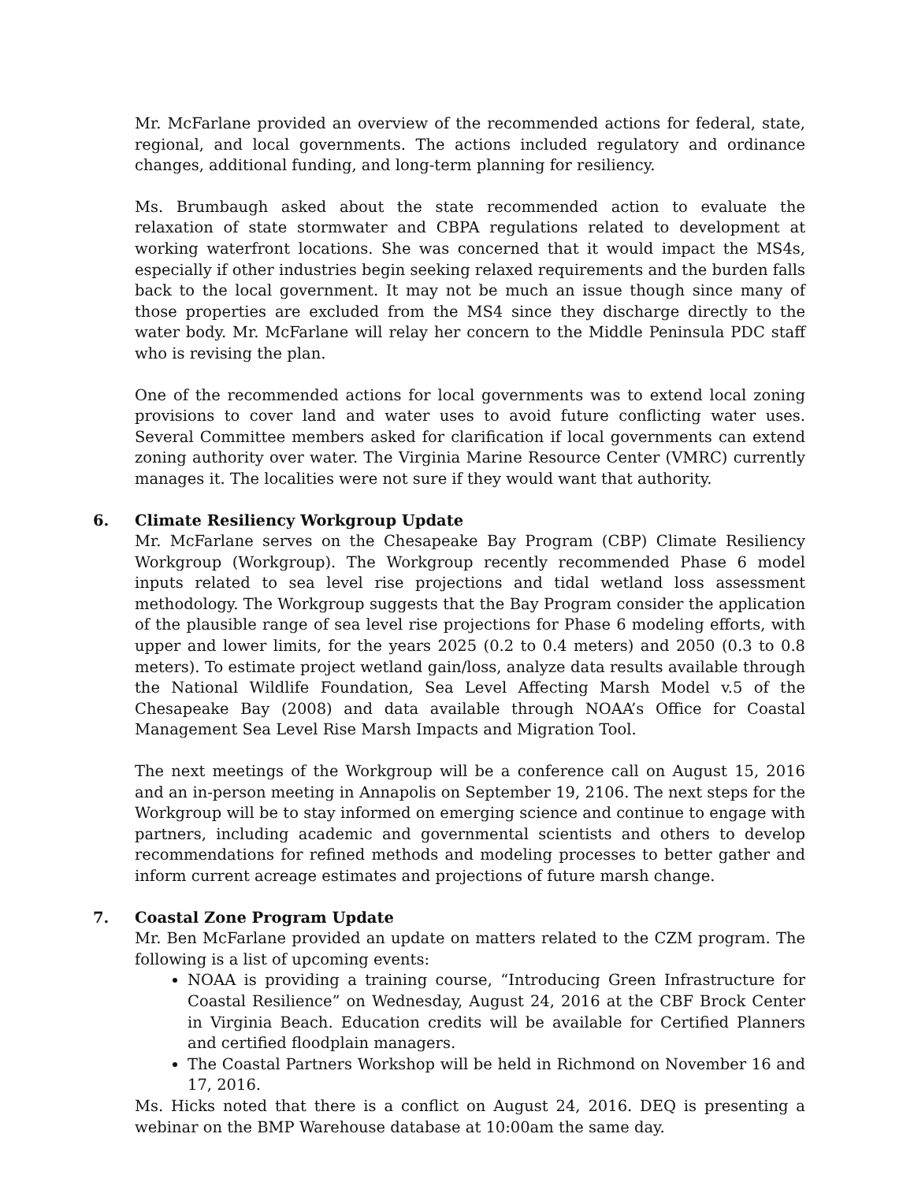Mr. McFarlane provided an overview of the recommended actions for federal, state, regional, and local governments. The actions included regulatory and ordinance changes, additional funding, and long-term planning for resiliency.
Ms. Brumbaugh asked about the state recommended action to evaluate the relaxation of state stormwater and CBPA regulations related to development at working waterfront locations. She was concerned that it would impact the MS4s, especially if other industries begin seeking relaxed requirements and the burden falls back to the local government. It may not be much an issue though since many of those properties are excluded from the MS4 since they discharge directly to the water body. Mr. McFarlane will relay her concern to the Middle Peninsula PDC staff who is revising the plan.
One of the recommended actions for local governments was to extend local zoning provisions to cover land and water uses to avoid future conflicting water uses. Several Committee members asked for clarification if local governments can extend zoning authority over water. The Virginia Marine Resource Center (VMRC) currently manages it. The localities were not sure if they would want that authority.
6.
Climate Resiliency Workgroup Update
Mr. McFarlane serves on the Chesapeake Bay Program (CBP) Climate Resiliency Workgroup (Workgroup). The Workgroup recently recommended Phase 6 model inputs related to sea level rise projections and tidal wetland loss assessment methodology. The Workgroup suggests that the Bay Program consider the application of the plausible range of sea level rise projections for Phase 6 modeling efforts, with upper and lower limits, for the years 2025 (0.2 to 0.4 meters) and 2050 (0.3 to 0.8 meters). To estimate project wetland gain/loss, analyze data results available through the National Wildlife Foundation, Sea Level Affecting Marsh Model v.5 of the Chesapeake Bay (2008) and data available through NOAA’s Office for Coastal Management Sea Level Rise Marsh Impacts and Migration Tool.
The next meetings of the Workgroup will be a conference call on August 15, 2016 and an in-person meeting in Annapolis on September 19, 2106. The next steps for the Workgroup will be to stay informed on emerging science and continue to engage with partners, including academic and governmental scientists and others to develop recommendations for refined methods and modeling processes to better gather and inform current acreage estimates and projections of future marsh change.
7.
Coastal Zone Program Update
Mr. Ben McFarlane provided an update on matters related to the CZM program. The following is a list of upcoming events:
NOAA is providing a training course, “Introducing Green Infrastructure for Coastal Resilience” on Wednesday, August 24, 2016 at the CBF Brock Center in Virginia Beach. Education credits will be available for Certified Planners and certified floodplain managers.
The Coastal Partners Workshop will be held in Richmond on November 16 and 17, 2016.
Ms. Hicks noted that there is a conflict on August 24, 2016. DEQ is presenting a webinar on the BMP Warehouse database at 10:00am the same day.